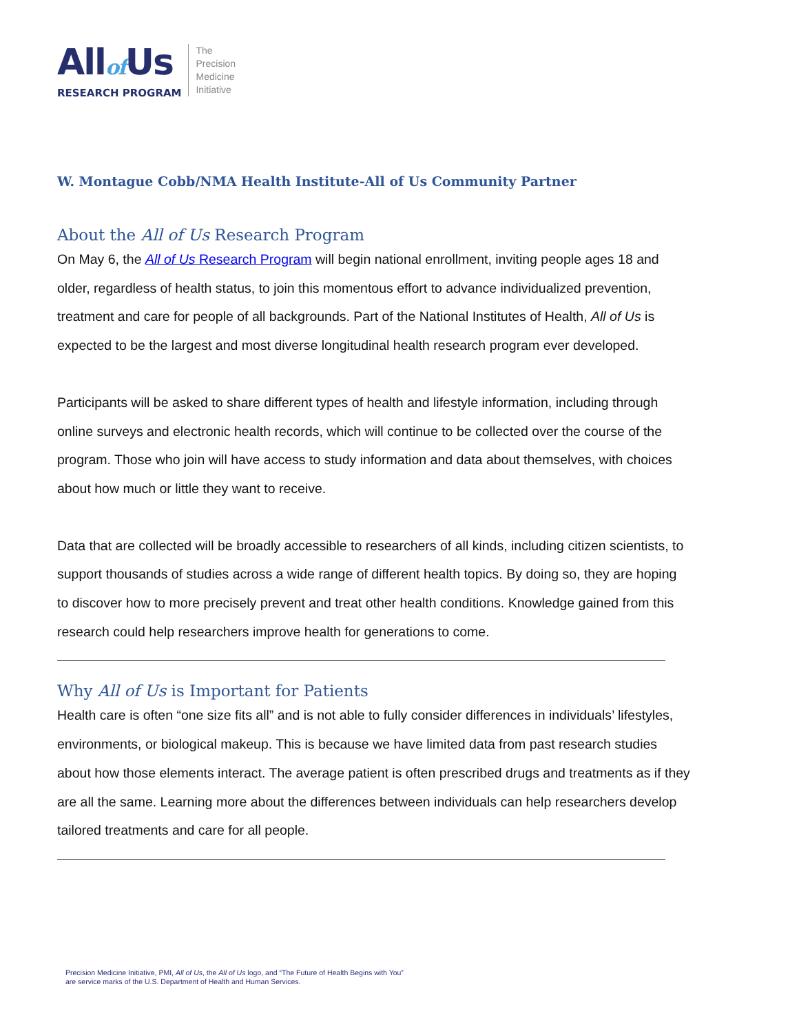Allof Us
RESEARCH PROGRAM
The
Precision
Medicine
Initiative
W. Montague Cobb/NMA Health Institute-All of Us Community Partner
About the All of Us Research Program
On May 6, the All of Us Research Program will begin national enrollment, inviting people ages 18 and older, regardless of health status, to join this momentous effort to advance individualized prevention, treatment and care for people of all backgrounds. Part of the National Institutes of Health, All of Us is expected to be the largest and most diverse longitudinal health research program ever developed.
Participants will be asked to share different types of health and lifestyle information, including through online surveys and electronic health records, which will continue to be collected over the course of the program. Those who join will have access to study information and data about themselves, with choices about how much or little they want to receive.
Data that are collected will be broadly accessible to researchers of all kinds, including citizen scientists, to support thousands of studies across a wide range of different health topics. By doing so, they are hoping to discover how to more precisely prevent and treat other health conditions. Knowledge gained from this research could help researchers improve health for generations to come.
Why All of Us is Important for Patients
Health care is often “one size fits all” and is not able to fully consider differences in individuals’ lifestyles, environments, or biological makeup. This is because we have limited data from past research studies about how those elements interact. The average patient is often prescribed drugs and treatments as if they are all the same. Learning more about the differences between individuals can help researchers develop tailored treatments and care for all people.
Precision Medicine Initiative, PMI, All of Us, the All of Us logo, and “The Future of Health Begins with You”
are service marks of the U.S. Department of Health and Human Services.